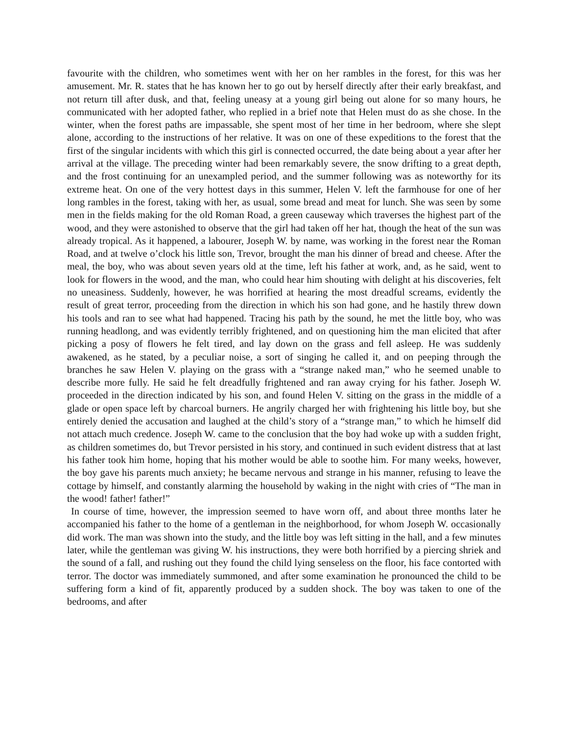favourite with the children, who sometimes went with her on her rambles in the forest, for this was her amusement. Mr. R. states that he has known her to go out by herself directly after their early breakfast, and not return till after dusk, and that, feeling uneasy at a young girl being out alone for so many hours, he communicated with her adopted father, who replied in a brief note that Helen must do as she chose. In the winter, when the forest paths are impassable, she spent most of her time in her bedroom, where she slept alone, according to the instructions of her relative. It was on one of these expeditions to the forest that the first of the singular incidents with which this girl is connected occurred, the date being about a year after her arrival at the village. The preceding winter had been remarkably severe, the snow drifting to a great depth, and the frost continuing for an unexampled period, and the summer following was as noteworthy for its extreme heat. On one of the very hottest days in this summer, Helen V. left the farmhouse for one of her long rambles in the forest, taking with her, as usual, some bread and meat for lunch. She was seen by some men in the fields making for the old Roman Road, a green causeway which traverses the highest part of the wood, and they were astonished to observe that the girl had taken off her hat, though the heat of the sun was already tropical. As it happened, a labourer, Joseph W. by name, was working in the forest near the Roman Road, and at twelve o’clock his little son, Trevor, brought the man his dinner of bread and cheese. After the meal, the boy, who was about seven years old at the time, left his father at work, and, as he said, went to look for flowers in the wood, and the man, who could hear him shouting with delight at his discoveries, felt no uneasiness. Suddenly, however, he was horrified at hearing the most dreadful screams, evidently the result of great terror, proceeding from the direction in which his son had gone, and he hastily threw down his tools and ran to see what had happened. Tracing his path by the sound, he met the little boy, who was running headlong, and was evidently terribly frightened, and on questioning him the man elicited that after picking a posy of flowers he felt tired, and lay down on the grass and fell asleep. He was suddenly awakened, as he stated, by a peculiar noise, a sort of singing he called it, and on peeping through the branches he saw Helen V. playing on the grass with a “strange naked man,” who he seemed unable to describe more fully. He said he felt dreadfully frightened and ran away crying for his father. Joseph W. proceeded in the direction indicated by his son, and found Helen V. sitting on the grass in the middle of a glade or open space left by charcoal burners. He angrily charged her with frightening his little boy, but she entirely denied the accusation and laughed at the child’s story of a “strange man,” to which he himself did not attach much credence. Joseph W. came to the conclusion that the boy had woke up with a sudden fright, as children sometimes do, but Trevor persisted in his story, and continued in such evident distress that at last his father took him home, hoping that his mother would be able to soothe him. For many weeks, however, the boy gave his parents much anxiety; he became nervous and strange in his manner, refusing to leave the cottage by himself, and constantly alarming the household by waking in the night with cries of “The man in the wood! father! father!”
In course of time, however, the impression seemed to have worn off, and about three months later he accompanied his father to the home of a gentleman in the neighborhood, for whom Joseph W. occasionally did work. The man was shown into the study, and the little boy was left sitting in the hall, and a few minutes later, while the gentleman was giving W. his instructions, they were both horrified by a piercing shriek and the sound of a fall, and rushing out they found the child lying senseless on the floor, his face contorted with terror. The doctor was immediately summoned, and after some examination he pronounced the child to be suffering form a kind of fit, apparently produced by a sudden shock. The boy was taken to one of the bedrooms, and after